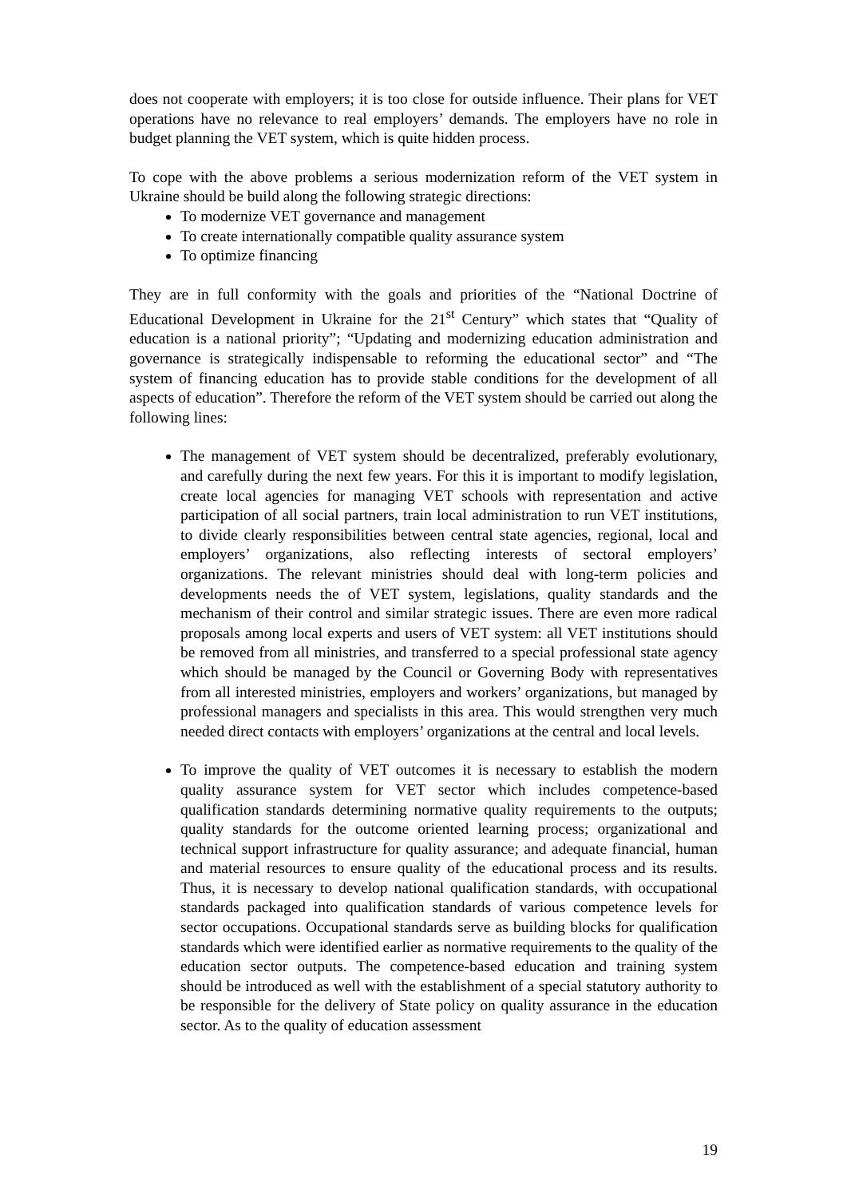does not cooperate with employers; it is too close for outside influence. Their plans for VET operations have no relevance to real employers’ demands. The employers have no role in budget planning the VET system, which is quite hidden process.
To cope with the above problems a serious modernization reform of the VET system in Ukraine should be build along the following strategic directions:
To modernize VET governance and management
To create internationally compatible quality assurance system
To optimize financing
They are in full conformity with the goals and priorities of the “National Doctrine of Educational Development in Ukraine for the 21<sup>st</sup> Century” which states that “Quality of education is a national priority”; “Updating and modernizing education administration and governance is strategically indispensable to reforming the educational sector” and “The system of financing education has to provide stable conditions for the development of all aspects of education”. Therefore the reform of the VET system should be carried out along the following lines:
The management of VET system should be decentralized, preferably evolutionary, and carefully during the next few years. For this it is important to modify legislation, create local agencies for managing VET schools with representation and active participation of all social partners, train local administration to run VET institutions, to divide clearly responsibilities between central state agencies, regional, local and employers’ organizations, also reflecting interests of sectoral employers’ organizations. The relevant ministries should deal with long-term policies and developments needs the of VET system, legislations, quality standards and the mechanism of their control and similar strategic issues. There are even more radical proposals among local experts and users of VET system: all VET institutions should be removed from all ministries, and transferred to a special professional state agency which should be managed by the Council or Governing Body with representatives from all interested ministries, employers and workers’ organizations, but managed by professional managers and specialists in this area. This would strengthen very much needed direct contacts with employers’ organizations at the central and local levels.
To improve the quality of VET outcomes it is necessary to establish the modern quality assurance system for VET sector which includes competence-based qualification standards determining normative quality requirements to the outputs; quality standards for the outcome oriented learning process; organizational and technical support infrastructure for quality assurance; and adequate financial, human and material resources to ensure quality of the educational process and its results. Thus, it is necessary to develop national qualification standards, with occupational standards packaged into qualification standards of various competence levels for sector occupations. Occupational standards serve as building blocks for qualification standards which were identified earlier as normative requirements to the quality of the education sector outputs. The competence-based education and training system should be introduced as well with the establishment of a special statutory authority to be responsible for the delivery of State policy on quality assurance in the education sector. As to the quality of education assessment
19